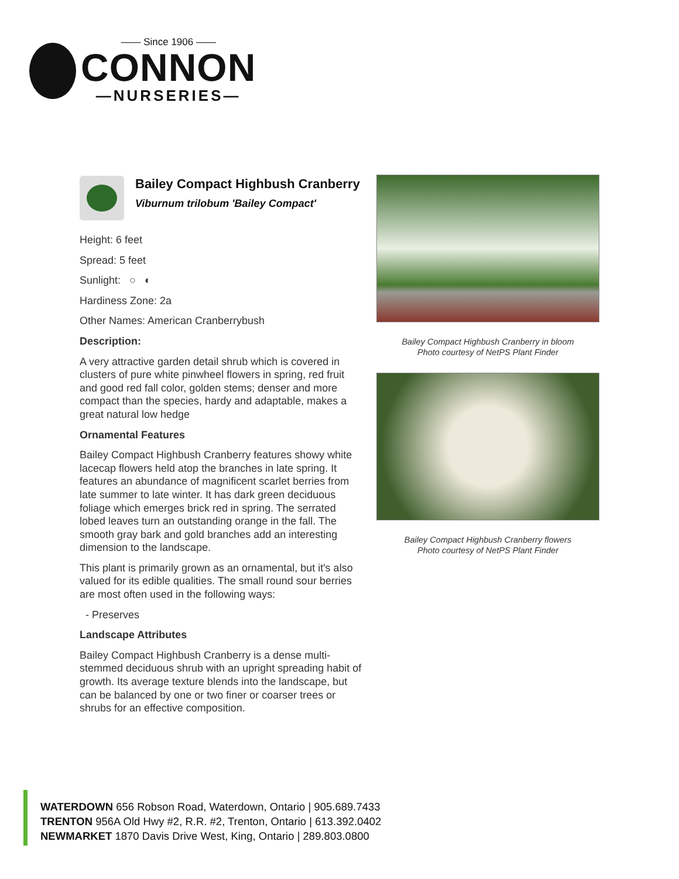—— Since 1906 ——
CONNON
—NURSERIES—
Bailey Compact Highbush Cranberry
Viburnum trilobum 'Bailey Compact'
Height: 6 feet
Spread: 5 feet
Sunlight: ○ ◐
Hardiness Zone: 2a
Other Names: American Cranberrybush
Description:
A very attractive garden detail shrub which is covered in clusters of pure white pinwheel flowers in spring, red fruit and good red fall color, golden stems; denser and more compact than the species, hardy and adaptable, makes a great natural low hedge
Ornamental Features
Bailey Compact Highbush Cranberry features showy white lacecap flowers held atop the branches in late spring. It features an abundance of magnificent scarlet berries from late summer to late winter. It has dark green deciduous foliage which emerges brick red in spring. The serrated lobed leaves turn an outstanding orange in the fall. The smooth gray bark and gold branches add an interesting dimension to the landscape.
This plant is primarily grown as an ornamental, but it's also valued for its edible qualities. The small round sour berries are most often used in the following ways:
- Preserves
Landscape Attributes
Bailey Compact Highbush Cranberry is a dense multi-stemmed deciduous shrub with an upright spreading habit of growth. Its average texture blends into the landscape, but can be balanced by one or two finer or coarser trees or shrubs for an effective composition.
Bailey Compact Highbush Cranberry in bloom
Photo courtesy of NetPS Plant Finder
Bailey Compact Highbush Cranberry flowers
Photo courtesy of NetPS Plant Finder
WATERDOWN 656 Robson Road, Waterdown, Ontario | 905.689.7433
TRENTON 956A Old Hwy #2, R.R. #2, Trenton, Ontario | 613.392.0402
NEWMARKET 1870 Davis Drive West, King, Ontario | 289.803.0800